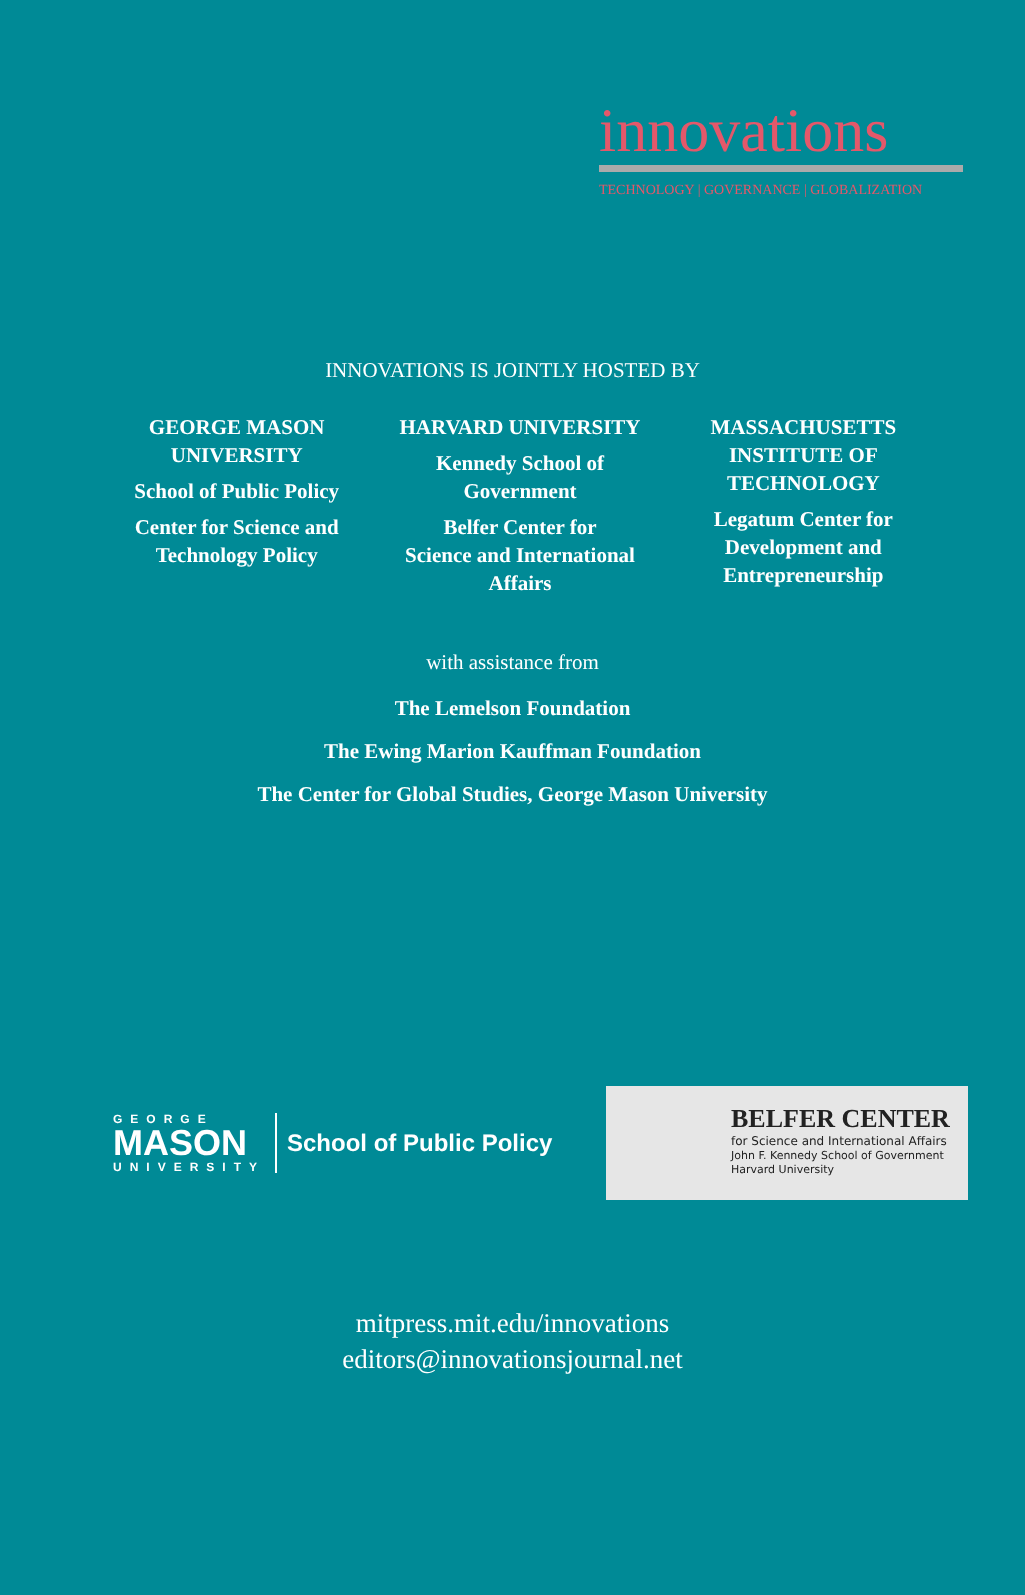innovations
TECHNOLOGY | GOVERNANCE | GLOBALIZATION
INNOVATIONS IS JOINTLY HOSTED BY
GEORGE MASON
UNIVERSITY
School of Public Policy
Center for Science and
Technology Policy
HARVARD UNIVERSITY
Kennedy School of
Government
Belfer Center for
Science and International
Affairs
MASSACHUSETTS
INSTITUTE OF
TECHNOLOGY
Legatum Center for
Development and
Entrepreneurship
with assistance from
The Lemelson Foundation
The Ewing Marion Kauffman Foundation
The Center for Global Studies, George Mason University
GEORGE
MASON
UNIVERSITY
School of Public Policy
BELFER CENTER
for Science and International Affairs
John F. Kennedy School of Government
Harvard University
mitpress.mit.edu/innovations
editors@innovationsjournal.net